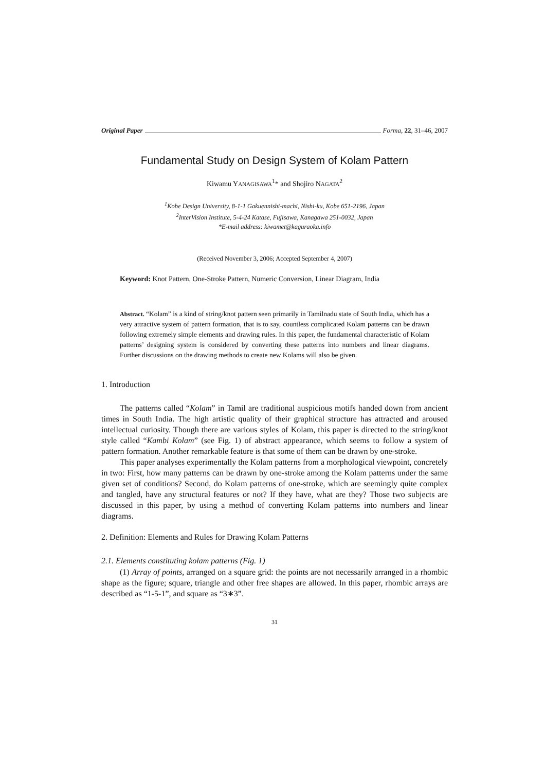Original Paper Forma, 22, 31–46, 2007
Fundamental Study on Design System of Kolam Pattern
Kiwamu YANAGISAWA<sup>1</sup>* and Shojiro NAGATA<sup>2</sup>
<sup>1</sup> Kobe Design University, 8-1-1 Gakuennishi-machi, Nishi-ku, Kobe 651-2196, Japan
<sup>2</sup> InterVision Institute, 5-4-24 Katase, Fujisawa, Kanagawa 251-0032, Japan
*E-mail address: kiwamet@kaguraoka.info
(Received November 3, 2006; Accepted September 4, 2007)
Keyword: Knot Pattern, One-Stroke Pattern, Numeric Conversion, Linear Diagram, India
Abstract. “Kolam” is a kind of string/knot pattern seen primarily in Tamilnadu state of South India, which has a very attractive system of pattern formation, that is to say, countless complicated Kolam patterns can be drawn following extremely simple elements and drawing rules. In this paper, the fundamental characteristic of Kolam patterns’ designing system is considered by converting these patterns into numbers and linear diagrams. Further discussions on the drawing methods to create new Kolams will also be given.
1. Introduction
The patterns called “Kolam” in Tamil are traditional auspicious motifs handed down from ancient times in South India. The high artistic quality of their graphical structure has attracted and aroused intellectual curiosity. Though there are various styles of Kolam, this paper is directed to the string/knot style called “Kambi Kolam” (see Fig. 1) of abstract appearance, which seems to follow a system of pattern formation. Another remarkable feature is that some of them can be drawn by one-stroke.
This paper analyses experimentally the Kolam patterns from a morphological viewpoint, concretely in two: First, how many patterns can be drawn by one-stroke among the Kolam patterns under the same given set of conditions? Second, do Kolam patterns of one-stroke, which are seemingly quite complex and tangled, have any structural features or not? If they have, what are they? Those two subjects are discussed in this paper, by using a method of converting Kolam patterns into numbers and linear diagrams.
2. Definition: Elements and Rules for Drawing Kolam Patterns
2.1. Elements constituting kolam patterns (Fig. 1)
(1) Array of points, arranged on a square grid: the points are not necessarily arranged in a rhombic shape as the figure; square, triangle and other free shapes are allowed. In this paper, rhombic arrays are described as “1-5-1”, and square as “3∗3”.
31